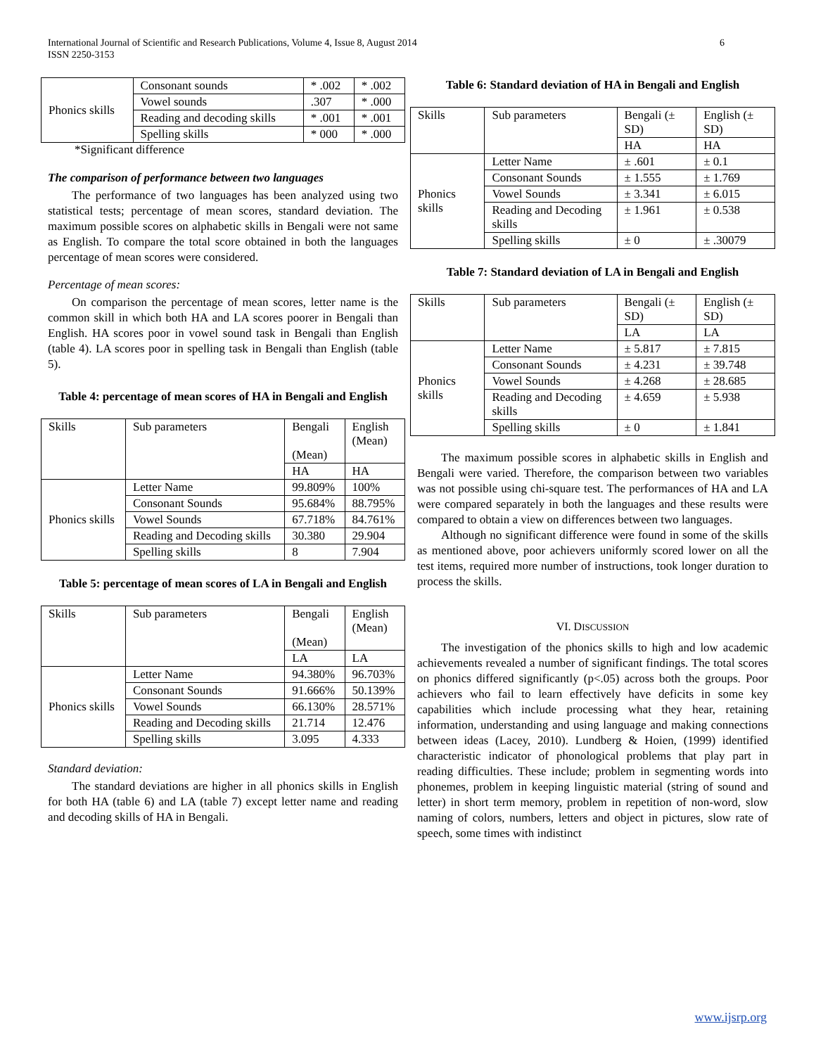International Journal of Scientific and Research Publications, Volume 4, Issue 8, August 2014
ISSN 2250-3153
6
| Phonics skills | Consonant sounds | * .002 | * .002 |
| | Vowel sounds | .307 | * .000 |
| | Reading and decoding skills | * .001 | * .001 |
| | Spelling skills | * 000 | * .000 |
*Significant difference
The comparison of performance between two languages
The performance of two languages has been analyzed using two statistical tests; percentage of mean scores, standard deviation. The maximum possible scores on alphabetic skills in Bengali were not same as English. To compare the total score obtained in both the languages percentage of mean scores were considered.
Percentage of mean scores:
On comparison the percentage of mean scores, letter name is the common skill in which both HA and LA scores poorer in Bengali than English. HA scores poor in vowel sound task in Bengali than English (table 4). LA scores poor in spelling task in Bengali than English (table 5).
Table 4: percentage of mean scores of HA in Bengali and English
| Skills | Sub parameters | Bengali (Mean) | English (Mean) |
| | | HA | HA |
| Phonics skills | Letter Name | 99.809% | 100% |
| | Consonant Sounds | 95.684% | 88.795% |
| | Vowel Sounds | 67.718% | 84.761% |
| | Reading and Decoding skills | 30.380 | 29.904 |
| | Spelling skills | 8 | 7.904 |
Table 5: percentage of mean scores of LA in Bengali and English
| Skills | Sub parameters | Bengali (Mean) | English (Mean) |
| | | LA | LA |
| Phonics skills | Letter Name | 94.380% | 96.703% |
| | Consonant Sounds | 91.666% | 50.139% |
| | Vowel Sounds | 66.130% | 28.571% |
| | Reading and Decoding skills | 21.714 | 12.476 |
| | Spelling skills | 3.095 | 4.333 |
Standard deviation:
The standard deviations are higher in all phonics skills in English for both HA (table 6) and LA (table 7) except letter name and reading and decoding skills of HA in Bengali.
Table 6: Standard deviation of HA in Bengali and English
| Skills | Sub parameters | Bengali (± SD) | English (± SD) |
| | | HA | HA |
| Phonics skills | Letter Name | ± .601 | ± 0.1 |
| | Consonant Sounds | ± 1.555 | ± 1.769 |
| | Vowel Sounds | ± 3.341 | ± 6.015 |
| | Reading and Decoding skills | ± 1.961 | ± 0.538 |
| | Spelling skills | ± 0 | ± .30079 |
Table 7: Standard deviation of LA in Bengali and English
| Skills | Sub parameters | Bengali (± SD) | English (± SD) |
| | | LA | LA |
| Phonics skills | Letter Name | ± 5.817 | ± 7.815 |
| | Consonant Sounds | ± 4.231 | ± 39.748 |
| | Vowel Sounds | ± 4.268 | ± 28.685 |
| | Reading and Decoding skills | ± 4.659 | ± 5.938 |
| | Spelling skills | ± 0 | ± 1.841 |
The maximum possible scores in alphabetic skills in English and Bengali were varied. Therefore, the comparison between two variables was not possible using chi-square test. The performances of HA and LA were compared separately in both the languages and these results were compared to obtain a view on differences between two languages.
Although no significant difference were found in some of the skills as mentioned above, poor achievers uniformly scored lower on all the test items, required more number of instructions, took longer duration to process the skills.
VI. DISCUSSION
The investigation of the phonics skills to high and low academic achievements revealed a number of significant findings. The total scores on phonics differed significantly (p<.05) across both the groups. Poor achievers who fail to learn effectively have deficits in some key capabilities which include processing what they hear, retaining information, understanding and using language and making connections between ideas (Lacey, 2010). Lundberg & Hoien, (1999) identified characteristic indicator of phonological problems that play part in reading difficulties. These include; problem in segmenting words into phonemes, problem in keeping linguistic material (string of sound and letter) in short term memory, problem in repetition of non-word, slow naming of colors, numbers, letters and object in pictures, slow rate of speech, some times with indistinct
www.ijsrp.org